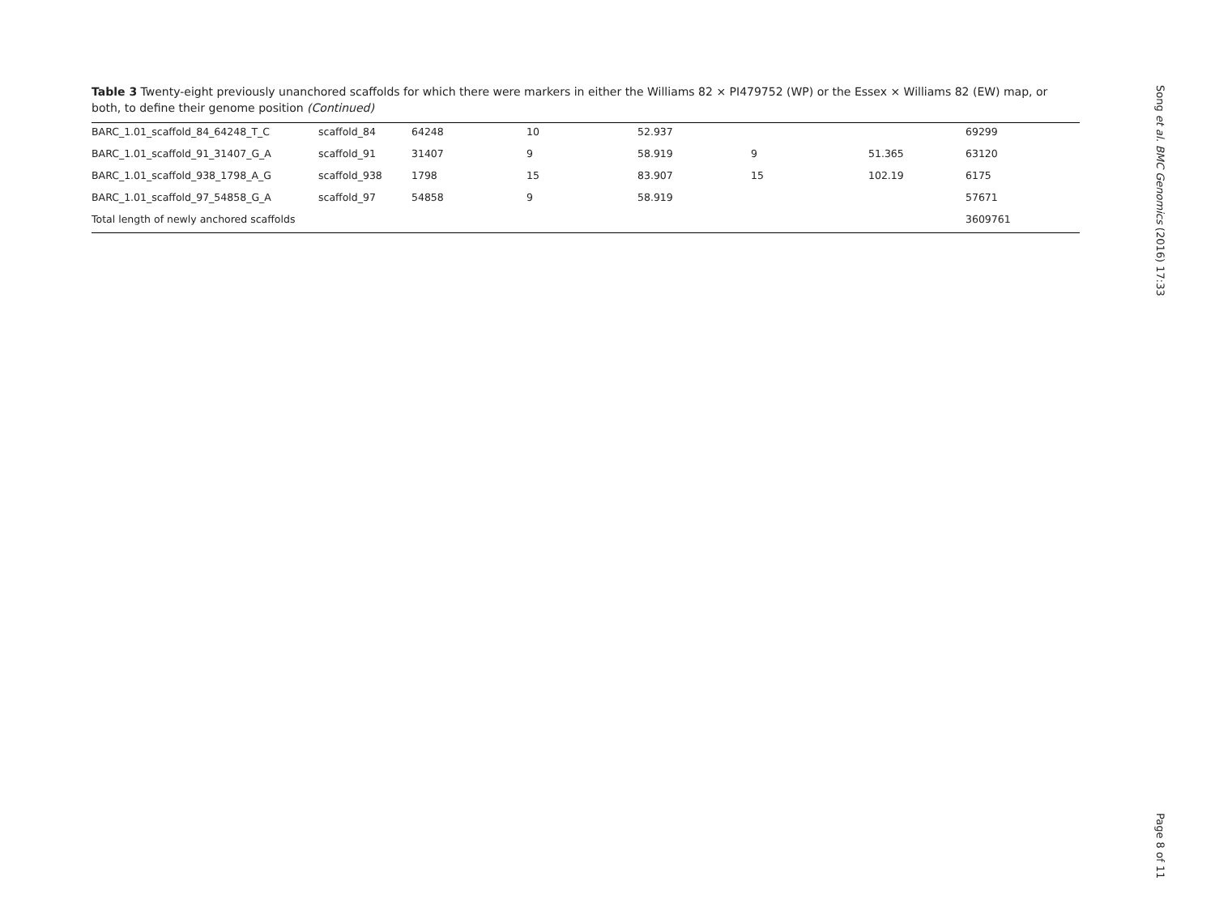Table 3 Twenty-eight previously unanchored scaffolds for which there were markers in either the Williams 82 × PI479752 (WP) or the Essex × Williams 82 (EW) map, or both, to define their genome position (Continued)
| BARC_1.01_scaffold_84_64248_T_C | scaffold_84 | 64248 | 10 | 52.937 | | | 69299 |
| BARC_1.01_scaffold_91_31407_G_A | scaffold_91 | 31407 | 9 | 58.919 | 9 | 51.365 | 63120 |
| BARC_1.01_scaffold_938_1798_A_G | scaffold_938 | 1798 | 15 | 83.907 | 15 | 102.19 | 6175 |
| BARC_1.01_scaffold_97_54858_G_A | scaffold_97 | 54858 | 9 | 58.919 | | | 57671 |
| Total length of newly anchored scaffolds | | | | | | | 3609761 |
Song et al. BMC Genomics (2016) 17:33
Page 8 of 11